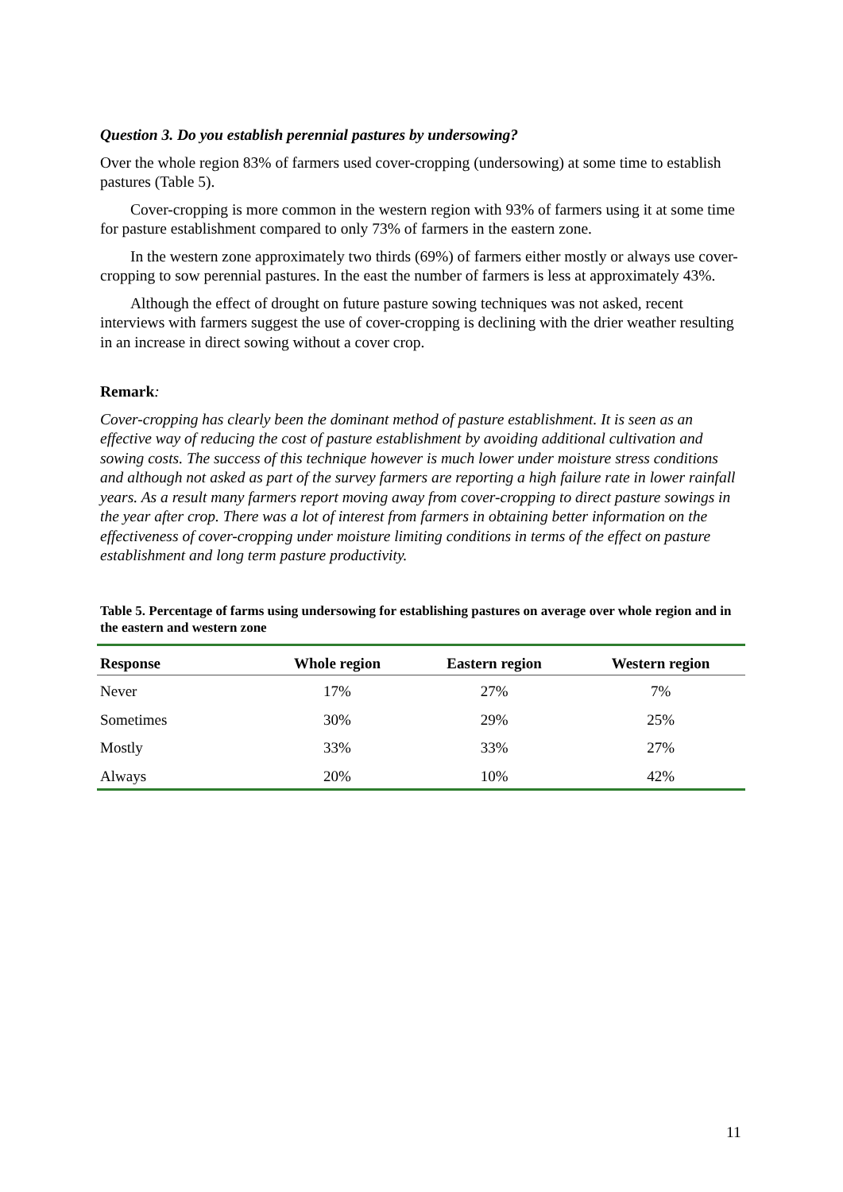Question 3. Do you establish perennial pastures by undersowing?
Over the whole region 83% of farmers used cover-cropping (undersowing) at some time to establish pastures (Table 5).
Cover-cropping is more common in the western region with 93% of farmers using it at some time for pasture establishment compared to only 73% of farmers in the eastern zone.
In the western zone approximately two thirds (69%) of farmers either mostly or always use cover-cropping to sow perennial pastures. In the east the number of farmers is less at approximately 43%.
Although the effect of drought on future pasture sowing techniques was not asked, recent interviews with farmers suggest the use of cover-cropping is declining with the drier weather resulting in an increase in direct sowing without a cover crop.
Remark:
Cover-cropping has clearly been the dominant method of pasture establishment. It is seen as an effective way of reducing the cost of pasture establishment by avoiding additional cultivation and sowing costs. The success of this technique however is much lower under moisture stress conditions and although not asked as part of the survey farmers are reporting a high failure rate in lower rainfall years. As a result many farmers report moving away from cover-cropping to direct pasture sowings in the year after crop. There was a lot of interest from farmers in obtaining better information on the effectiveness of cover-cropping under moisture limiting conditions in terms of the effect on pasture establishment and long term pasture productivity.
Table 5. Percentage of farms using undersowing for establishing pastures on average over whole region and in the eastern and western zone
| Response | Whole region | Eastern region | Western region |
| --- | --- | --- | --- |
| Never | 17% | 27% | 7% |
| Sometimes | 30% | 29% | 25% |
| Mostly | 33% | 33% | 27% |
| Always | 20% | 10% | 42% |
11